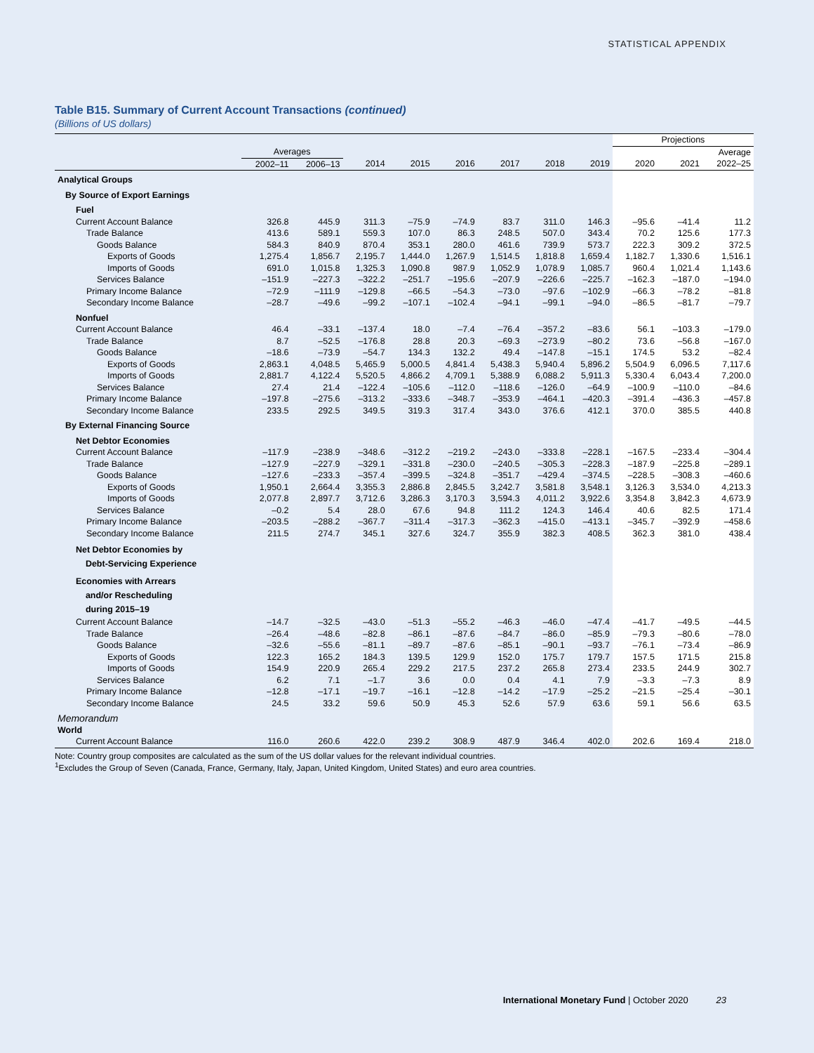STATISTICAL APPENDIX
Table B15. Summary of Current Account Transactions (continued)
(Billions of US dollars)
| | | | | | | | | | Projections | | |
| --- | --- | --- | --- | --- | --- | --- | --- | --- | --- | --- | --- |
| | Averages | | | | | | | | | | Average |
| | 2002–11 | 2006–13 | 2014 | 2015 | 2016 | 2017 | 2018 | 2019 | 2020 | 2021 | 2022–25 |
| Analytical Groups | | | | | | | | | | | |
| By Source of Export Earnings | | | | | | | | | | | |
| Fuel | | | | | | | | | | | |
| Current Account Balance | 326.8 | 445.9 | 311.3 | –75.9 | –74.9 | 83.7 | 311.0 | 146.3 | –95.6 | –41.4 | 11.2 |
| Trade Balance | 413.6 | 589.1 | 559.3 | 107.0 | 86.3 | 248.5 | 507.0 | 343.4 | 70.2 | 125.6 | 177.3 |
| Goods Balance | 584.3 | 840.9 | 870.4 | 353.1 | 280.0 | 461.6 | 739.9 | 573.7 | 222.3 | 309.2 | 372.5 |
| Exports of Goods | 1,275.4 | 1,856.7 | 2,195.7 | 1,444.0 | 1,267.9 | 1,514.5 | 1,818.8 | 1,659.4 | 1,182.7 | 1,330.6 | 1,516.1 |
| Imports of Goods | 691.0 | 1,015.8 | 1,325.3 | 1,090.8 | 987.9 | 1,052.9 | 1,078.9 | 1,085.7 | 960.4 | 1,021.4 | 1,143.6 |
| Services Balance | –151.9 | –227.3 | –322.2 | –251.7 | –195.6 | –207.9 | –226.6 | –225.7 | –162.3 | –187.0 | –194.0 |
| Primary Income Balance | –72.9 | –111.9 | –129.8 | –66.5 | –54.3 | –73.0 | –97.6 | –102.9 | –66.3 | –78.2 | –81.8 |
| Secondary Income Balance | –28.7 | –49.6 | –99.2 | –107.1 | –102.4 | –94.1 | –99.1 | –94.0 | –86.5 | –81.7 | –79.7 |
| Nonfuel | | | | | | | | | | | |
| Current Account Balance | 46.4 | –33.1 | –137.4 | 18.0 | –7.4 | –76.4 | –357.2 | –83.6 | 56.1 | –103.3 | –179.0 |
| Trade Balance | 8.7 | –52.5 | –176.8 | 28.8 | 20.3 | –69.3 | –273.9 | –80.2 | 73.6 | –56.8 | –167.0 |
| Goods Balance | –18.6 | –73.9 | –54.7 | 134.3 | 132.2 | 49.4 | –147.8 | –15.1 | 174.5 | 53.2 | –82.4 |
| Exports of Goods | 2,863.1 | 4,048.5 | 5,465.9 | 5,000.5 | 4,841.4 | 5,438.3 | 5,940.4 | 5,896.2 | 5,504.9 | 6,096.5 | 7,117.6 |
| Imports of Goods | 2,881.7 | 4,122.4 | 5,520.5 | 4,866.2 | 4,709.1 | 5,388.9 | 6,088.2 | 5,911.3 | 5,330.4 | 6,043.4 | 7,200.0 |
| Services Balance | 27.4 | 21.4 | –122.4 | –105.6 | –112.0 | –118.6 | –126.0 | –64.9 | –100.9 | –110.0 | –84.6 |
| Primary Income Balance | –197.8 | –275.6 | –313.2 | –333.6 | –348.7 | –353.9 | –464.1 | –420.3 | –391.4 | –436.3 | –457.8 |
| Secondary Income Balance | 233.5 | 292.5 | 349.5 | 319.3 | 317.4 | 343.0 | 376.6 | 412.1 | 370.0 | 385.5 | 440.8 |
| By External Financing Source | | | | | | | | | | | |
| Net Debtor Economies | | | | | | | | | | | |
| Current Account Balance | –117.9 | –238.9 | –348.6 | –312.2 | –219.2 | –243.0 | –333.8 | –228.1 | –167.5 | –233.4 | –304.4 |
| Trade Balance | –127.9 | –227.9 | –329.1 | –331.8 | –230.0 | –240.5 | –305.3 | –228.3 | –187.9 | –225.8 | –289.1 |
| Goods Balance | –127.6 | –233.3 | –357.4 | –399.5 | –324.8 | –351.7 | –429.4 | –374.5 | –228.5 | –308.3 | –460.6 |
| Exports of Goods | 1,950.1 | 2,664.4 | 3,355.3 | 2,886.8 | 2,845.5 | 3,242.7 | 3,581.8 | 3,548.1 | 3,126.3 | 3,534.0 | 4,213.3 |
| Imports of Goods | 2,077.8 | 2,897.7 | 3,712.6 | 3,286.3 | 3,170.3 | 3,594.3 | 4,011.2 | 3,922.6 | 3,354.8 | 3,842.3 | 4,673.9 |
| Services Balance | –0.2 | 5.4 | 28.0 | 67.6 | 94.8 | 111.2 | 124.3 | 146.4 | 40.6 | 82.5 | 171.4 |
| Primary Income Balance | –203.5 | –288.2 | –367.7 | –311.4 | –317.3 | –362.3 | –415.0 | –413.1 | –345.7 | –392.9 | –458.6 |
| Secondary Income Balance | 211.5 | 274.7 | 345.1 | 327.6 | 324.7 | 355.9 | 382.3 | 408.5 | 362.3 | 381.0 | 438.4 |
| Net Debtor Economies by Debt-Servicing Experience | | | | | | | | | | | |
| Economies with Arrears and/or Rescheduling during 2015–19 | | | | | | | | | | | |
| Current Account Balance | –14.7 | –32.5 | –43.0 | –51.3 | –55.2 | –46.3 | –46.0 | –47.4 | –41.7 | –49.5 | –44.5 |
| Trade Balance | –26.4 | –48.6 | –82.8 | –86.1 | –87.6 | –84.7 | –86.0 | –85.9 | –79.3 | –80.6 | –78.0 |
| Goods Balance | –32.6 | –55.6 | –81.1 | –89.7 | –87.6 | –85.1 | –90.1 | –93.7 | –76.1 | –73.4 | –86.9 |
| Exports of Goods | 122.3 | 165.2 | 184.3 | 139.5 | 129.9 | 152.0 | 175.7 | 179.7 | 157.5 | 171.5 | 215.8 |
| Imports of Goods | 154.9 | 220.9 | 265.4 | 229.2 | 217.5 | 237.2 | 265.8 | 273.4 | 233.5 | 244.9 | 302.7 |
| Services Balance | 6.2 | 7.1 | –1.7 | 3.6 | 0.0 | 0.4 | 4.1 | 7.9 | –3.3 | –7.3 | 8.9 |
| Primary Income Balance | –12.8 | –17.1 | –19.7 | –16.1 | –12.8 | –14.2 | –17.9 | –25.2 | –21.5 | –25.4 | –30.1 |
| Secondary Income Balance | 24.5 | 33.2 | 59.6 | 50.9 | 45.3 | 52.6 | 57.9 | 63.6 | 59.1 | 56.6 | 63.5 |
| Memorandum | | | | | | | | | | | |
| World | | | | | | | | | | | |
| Current Account Balance | 116.0 | 260.6 | 422.0 | 239.2 | 308.9 | 487.9 | 346.4 | 402.0 | 202.6 | 169.4 | 218.0 |
Note: Country group composites are calculated as the sum of the US dollar values for the relevant individual countries.
<sup>1</sup> Excludes the Group of Seven (Canada, France, Germany, Italy, Japan, United Kingdom, United States) and euro area countries.
International Monetary Fund | October 2020 23